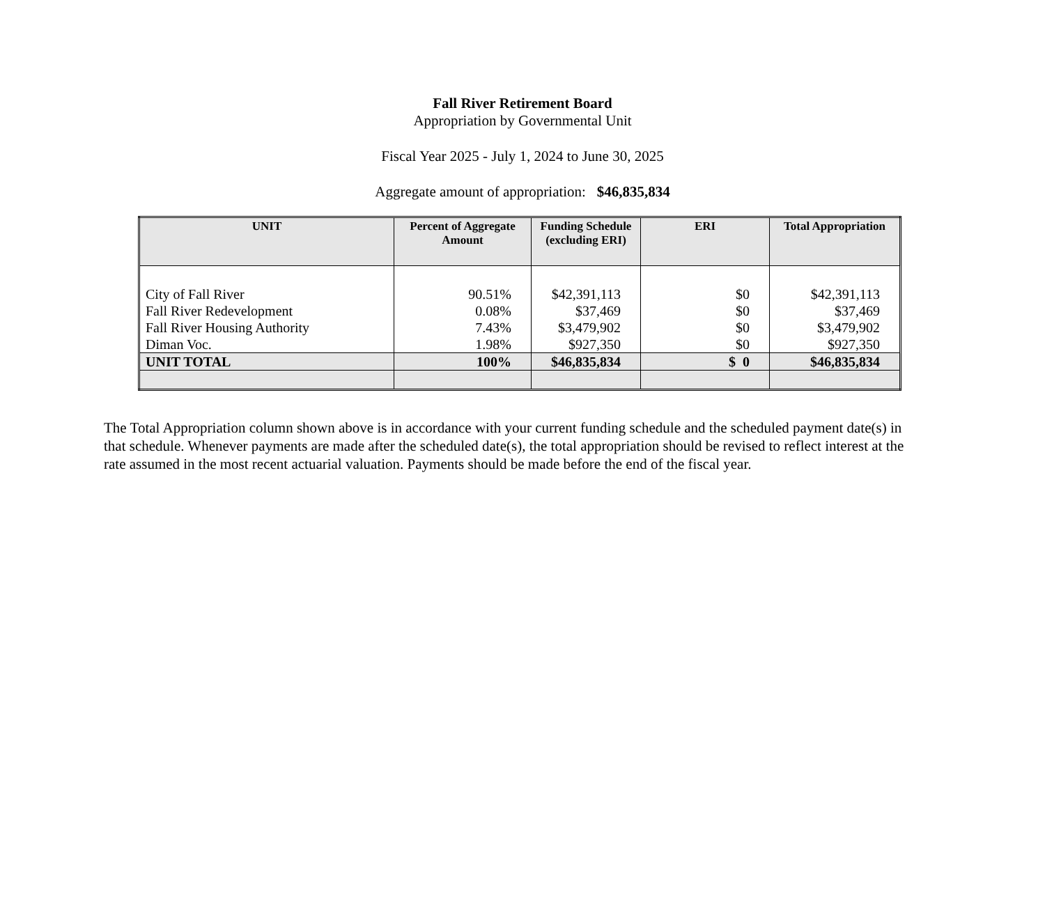Fall River Retirement Board
Appropriation by Governmental Unit
Fiscal Year 2025 - July 1, 2024 to June 30, 2025
Aggregate amount of appropriation: $46,835,834
| UNIT | Percent of Aggregate Amount | Funding Schedule (excluding ERI) | ERI | Total Appropriation |
| --- | --- | --- | --- | --- |
| City of Fall River | 90.51% | $42,391,113 | $0 | $42,391,113 |
| Fall River Redevelopment | 0.08% | $37,469 | $0 | $37,469 |
| Fall River Housing Authority | 7.43% | $3,479,902 | $0 | $3,479,902 |
| Diman Voc. | 1.98% | $927,350 | $0 | $927,350 |
| UNIT TOTAL | 100% | $46,835,834 | $ 0 | $46,835,834 |
The Total Appropriation column shown above is in accordance with your current funding schedule and the scheduled payment date(s) in that schedule. Whenever payments are made after the scheduled date(s), the total appropriation should be revised to reflect interest at the rate assumed in the most recent actuarial valuation. Payments should be made before the end of the fiscal year.